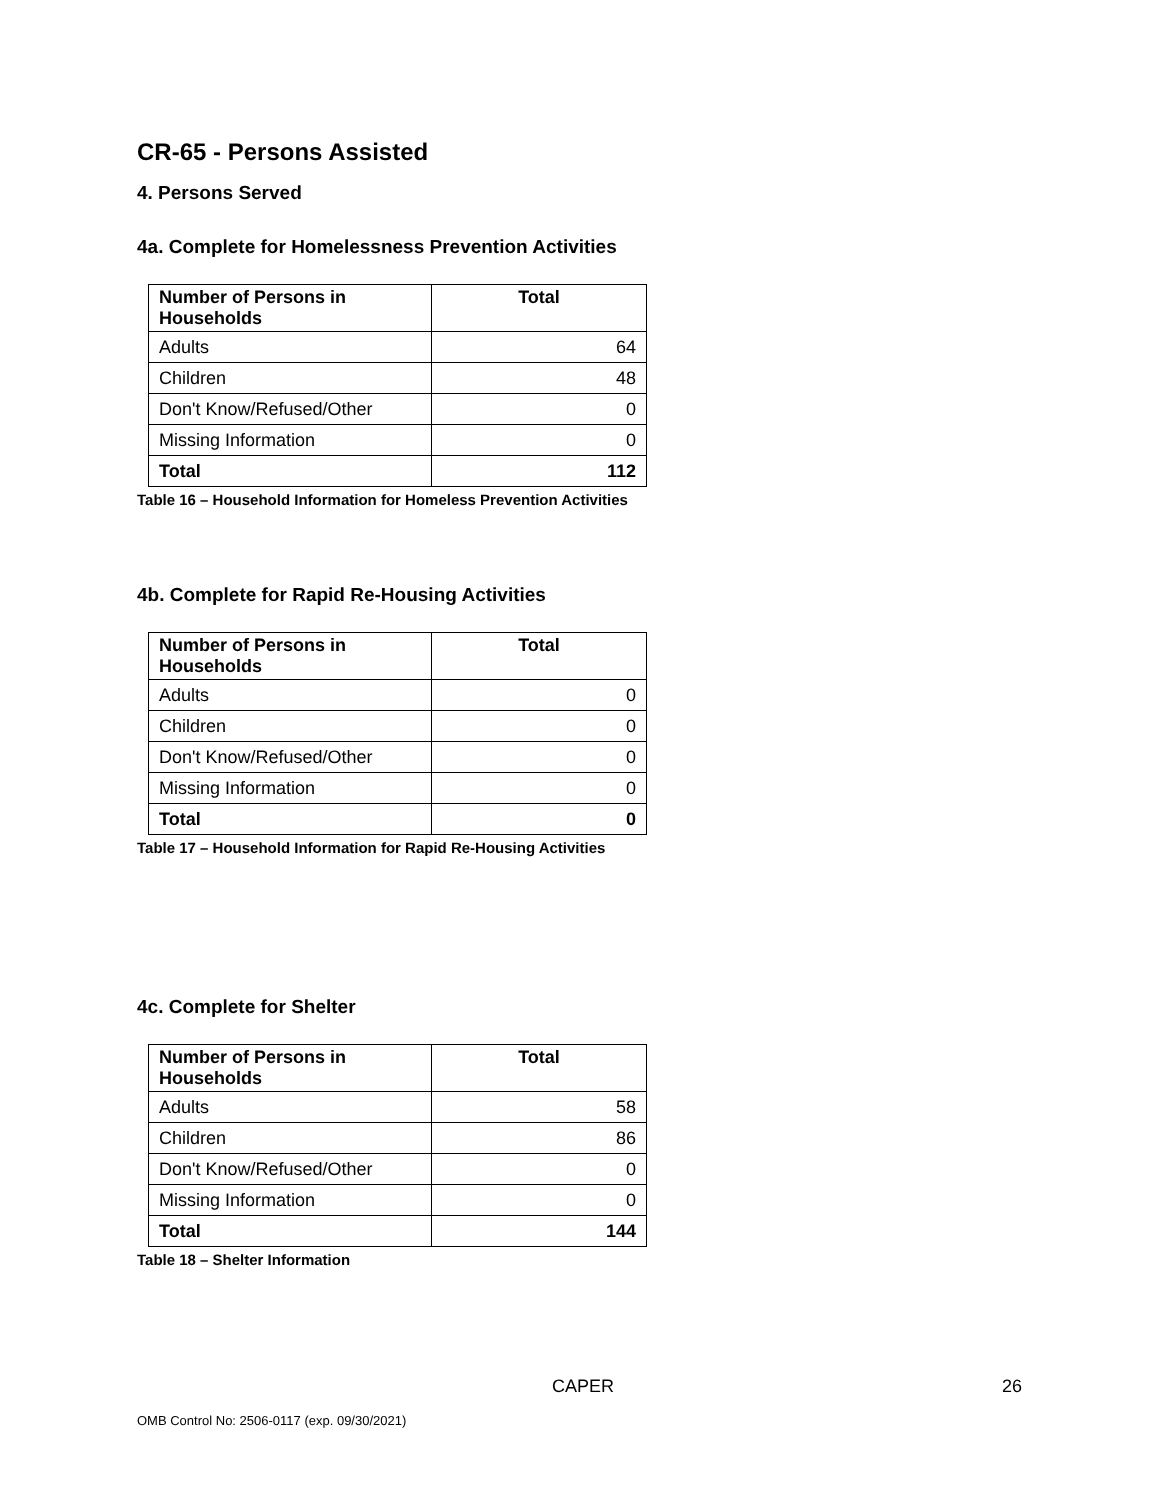CR-65 - Persons Assisted
4. Persons Served
4a. Complete for Homelessness Prevention Activities
| Number of Persons in Households | Total |
| --- | --- |
| Adults | 64 |
| Children | 48 |
| Don't Know/Refused/Other | 0 |
| Missing Information | 0 |
| Total | 112 |
Table 16 – Household Information for Homeless Prevention Activities
4b. Complete for Rapid Re-Housing Activities
| Number of Persons in Households | Total |
| --- | --- |
| Adults | 0 |
| Children | 0 |
| Don't Know/Refused/Other | 0 |
| Missing Information | 0 |
| Total | 0 |
Table 17 – Household Information for Rapid Re-Housing Activities
4c. Complete for Shelter
| Number of Persons in Households | Total |
| --- | --- |
| Adults | 58 |
| Children | 86 |
| Don't Know/Refused/Other | 0 |
| Missing Information | 0 |
| Total | 144 |
Table 18 – Shelter Information
CAPER 26
OMB Control No: 2506-0117 (exp. 09/30/2021)